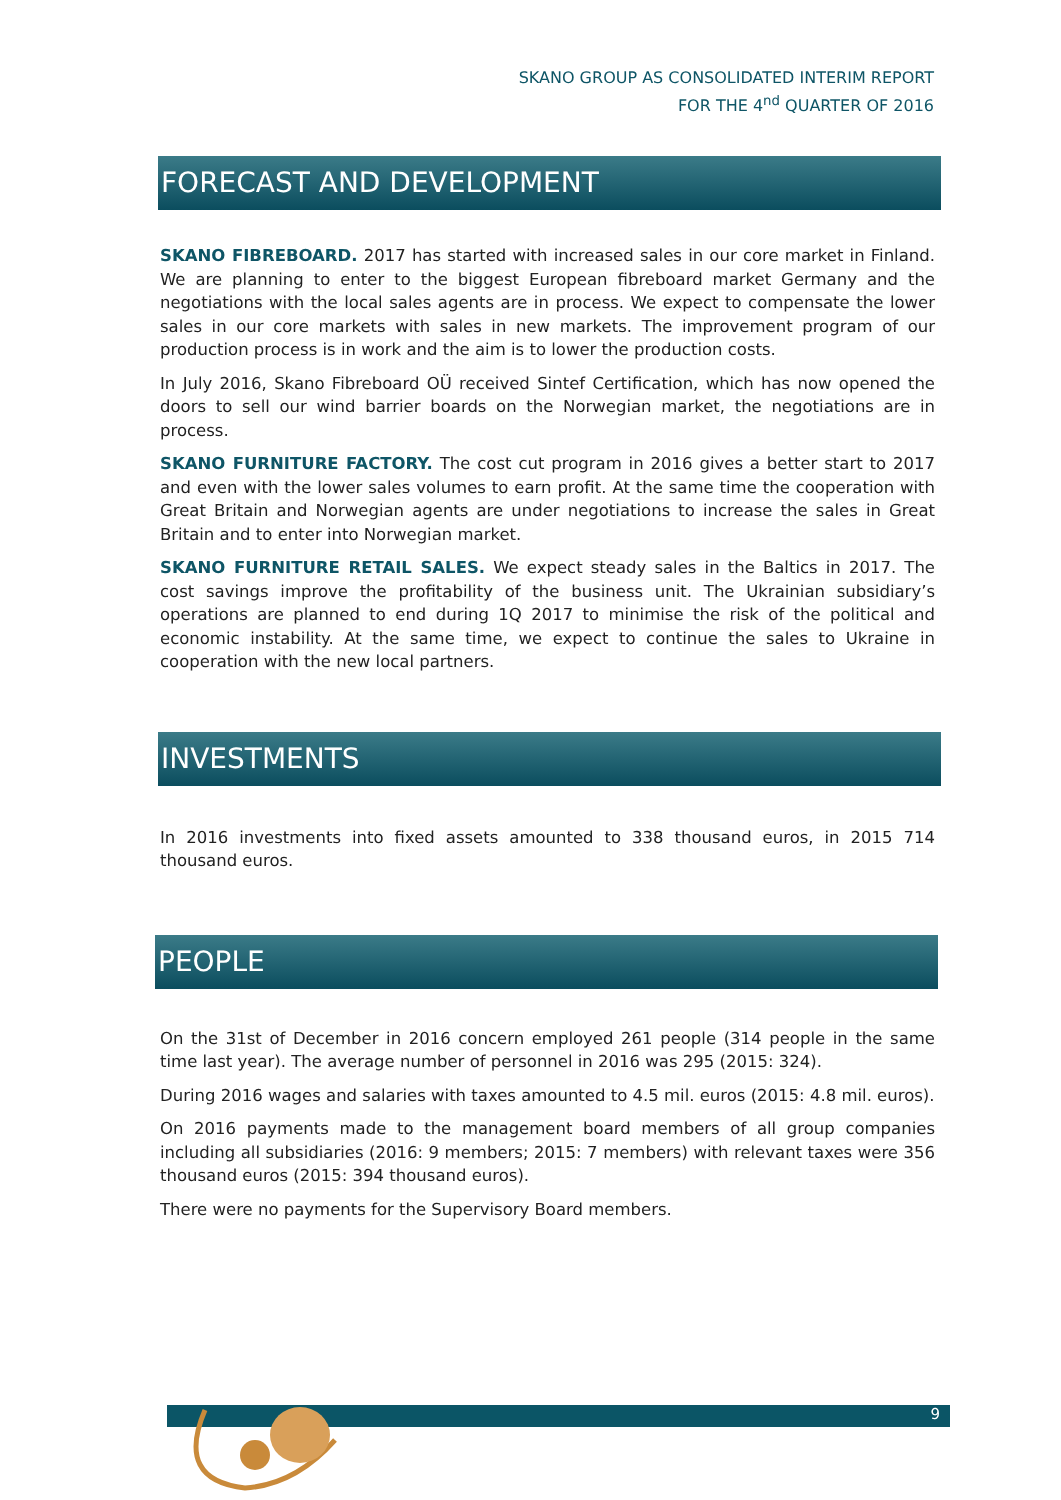SKANO GROUP AS CONSOLIDATED INTERIM REPORT
FOR THE 4<sup>nd</sup> QUARTER OF 2016
FORECAST AND DEVELOPMENT
SKANO FIBREBOARD. 2017 has started with increased sales in our core market in Finland. We are planning to enter to the biggest European fibreboard market Germany and the negotiations with the local sales agents are in process. We expect to compensate the lower sales in our core markets with sales in new markets. The improvement program of our production process is in work and the aim is to lower the production costs.
In July 2016, Skano Fibreboard OÜ received Sintef Certification, which has now opened the doors to sell our wind barrier boards on the Norwegian market, the negotiations are in process.
SKANO FURNITURE FACTORY. The cost cut program in 2016 gives a better start to 2017 and even with the lower sales volumes to earn profit. At the same time the cooperation with Great Britain and Norwegian agents are under negotiations to increase the sales in Great Britain and to enter into Norwegian market.
SKANO FURNITURE RETAIL SALES. We expect steady sales in the Baltics in 2017. The cost savings improve the profitability of the business unit. The Ukrainian subsidiary’s operations are planned to end during 1Q 2017 to minimise the risk of the political and economic instability. At the same time, we expect to continue the sales to Ukraine in cooperation with the new local partners.
INVESTMENTS
In 2016 investments into fixed assets amounted to 338 thousand euros, in 2015 714 thousand euros.
PEOPLE
On the 31st of December in 2016 concern employed 261 people (314 people in the same time last year). The average number of personnel in 2016 was 295 (2015: 324).
During 2016 wages and salaries with taxes amounted to 4.5 mil. euros (2015: 4.8 mil. euros).
On 2016 payments made to the management board members of all group companies including all subsidiaries (2016: 9 members; 2015: 7 members) with relevant taxes were 356 thousand euros (2015: 394 thousand euros).
There were no payments for the Supervisory Board members.
9